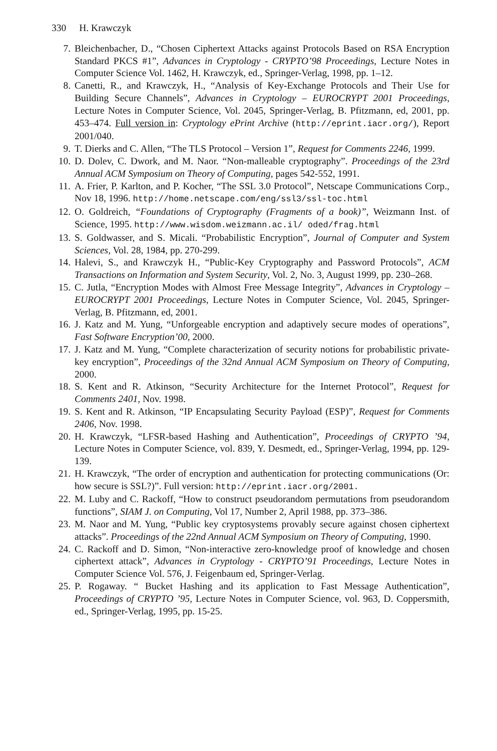330 H. Krawczyk
7. Bleichenbacher, D., “Chosen Ciphertext Attacks against Protocols Based on RSA Encryption Standard PKCS #1”, Advances in Cryptology - CRYPTO’98 Proceedings, Lecture Notes in Computer Science Vol. 1462, H. Krawczyk, ed., Springer-Verlag, 1998, pp. 1–12.
8. Canetti, R., and Krawczyk, H., “Analysis of Key-Exchange Protocols and Their Use for Building Secure Channels”, Advances in Cryptology – EUROCRYPT 2001 Proceedings, Lecture Notes in Computer Science, Vol. 2045, Springer-Verlag, B. Pfitzmann, ed, 2001, pp. 453–474. Full version in: Cryptology ePrint Archive (http://eprint.iacr.org/), Report 2001/040.
9. T. Dierks and C. Allen, “The TLS Protocol – Version 1”, Request for Comments 2246, 1999.
10. D. Dolev, C. Dwork, and M. Naor. “Non-malleable cryptography”. Proceedings of the 23rd Annual ACM Symposium on Theory of Computing, pages 542-552, 1991.
11. A. Frier, P. Karlton, and P. Kocher, “The SSL 3.0 Protocol”, Netscape Communications Corp., Nov 18, 1996. http://home.netscape.com/eng/ssl3/ssl-toc.html
12. O. Goldreich, “Foundations of Cryptography (Fragments of a book)”, Weizmann Inst. of Science, 1995. http://www.wisdom.weizmann.ac.il/ oded/frag.html
13. S. Goldwasser, and S. Micali. “Probabilistic Encryption”, Journal of Computer and System Sciences, Vol. 28, 1984, pp. 270-299.
14. Halevi, S., and Krawczyk H., “Public-Key Cryptography and Password Protocols”, ACM Transactions on Information and System Security, Vol. 2, No. 3, August 1999, pp. 230–268.
15. C. Jutla, “Encryption Modes with Almost Free Message Integrity”, Advances in Cryptology – EUROCRYPT 2001 Proceedings, Lecture Notes in Computer Science, Vol. 2045, Springer-Verlag, B. Pfitzmann, ed, 2001.
16. J. Katz and M. Yung, “Unforgeable encryption and adaptively secure modes of operations”, Fast Software Encryption’00, 2000.
17. J. Katz and M. Yung, “Complete characterization of security notions for probabilistic private-key encryption”, Proceedings of the 32nd Annual ACM Symposium on Theory of Computing, 2000.
18. S. Kent and R. Atkinson, “Security Architecture for the Internet Protocol”, Request for Comments 2401, Nov. 1998.
19. S. Kent and R. Atkinson, “IP Encapsulating Security Payload (ESP)”, Request for Comments 2406, Nov. 1998.
20. H. Krawczyk, “LFSR-based Hashing and Authentication”, Proceedings of CRYPTO ’94, Lecture Notes in Computer Science, vol. 839, Y. Desmedt, ed., Springer-Verlag, 1994, pp. 129-139.
21. H. Krawczyk, “The order of encryption and authentication for protecting communications (Or: how secure is SSL?)”. Full version: http://eprint.iacr.org/2001.
22. M. Luby and C. Rackoff, “How to construct pseudorandom permutations from pseudorandom functions”, SIAM J. on Computing, Vol 17, Number 2, April 1988, pp. 373–386.
23. M. Naor and M. Yung, “Public key cryptosystems provably secure against chosen ciphertext attacks”. Proceedings of the 22nd Annual ACM Symposium on Theory of Computing, 1990.
24. C. Rackoff and D. Simon, “Non-interactive zero-knowledge proof of knowledge and chosen ciphertext attack”, Advances in Cryptology - CRYPTO’91 Proceedings, Lecture Notes in Computer Science Vol. 576, J. Feigenbaum ed, Springer-Verlag.
25. P. Rogaway. “ Bucket Hashing and its application to Fast Message Authentication”, Proceedings of CRYPTO ’95, Lecture Notes in Computer Science, vol. 963, D. Coppersmith, ed., Springer-Verlag, 1995, pp. 15-25.